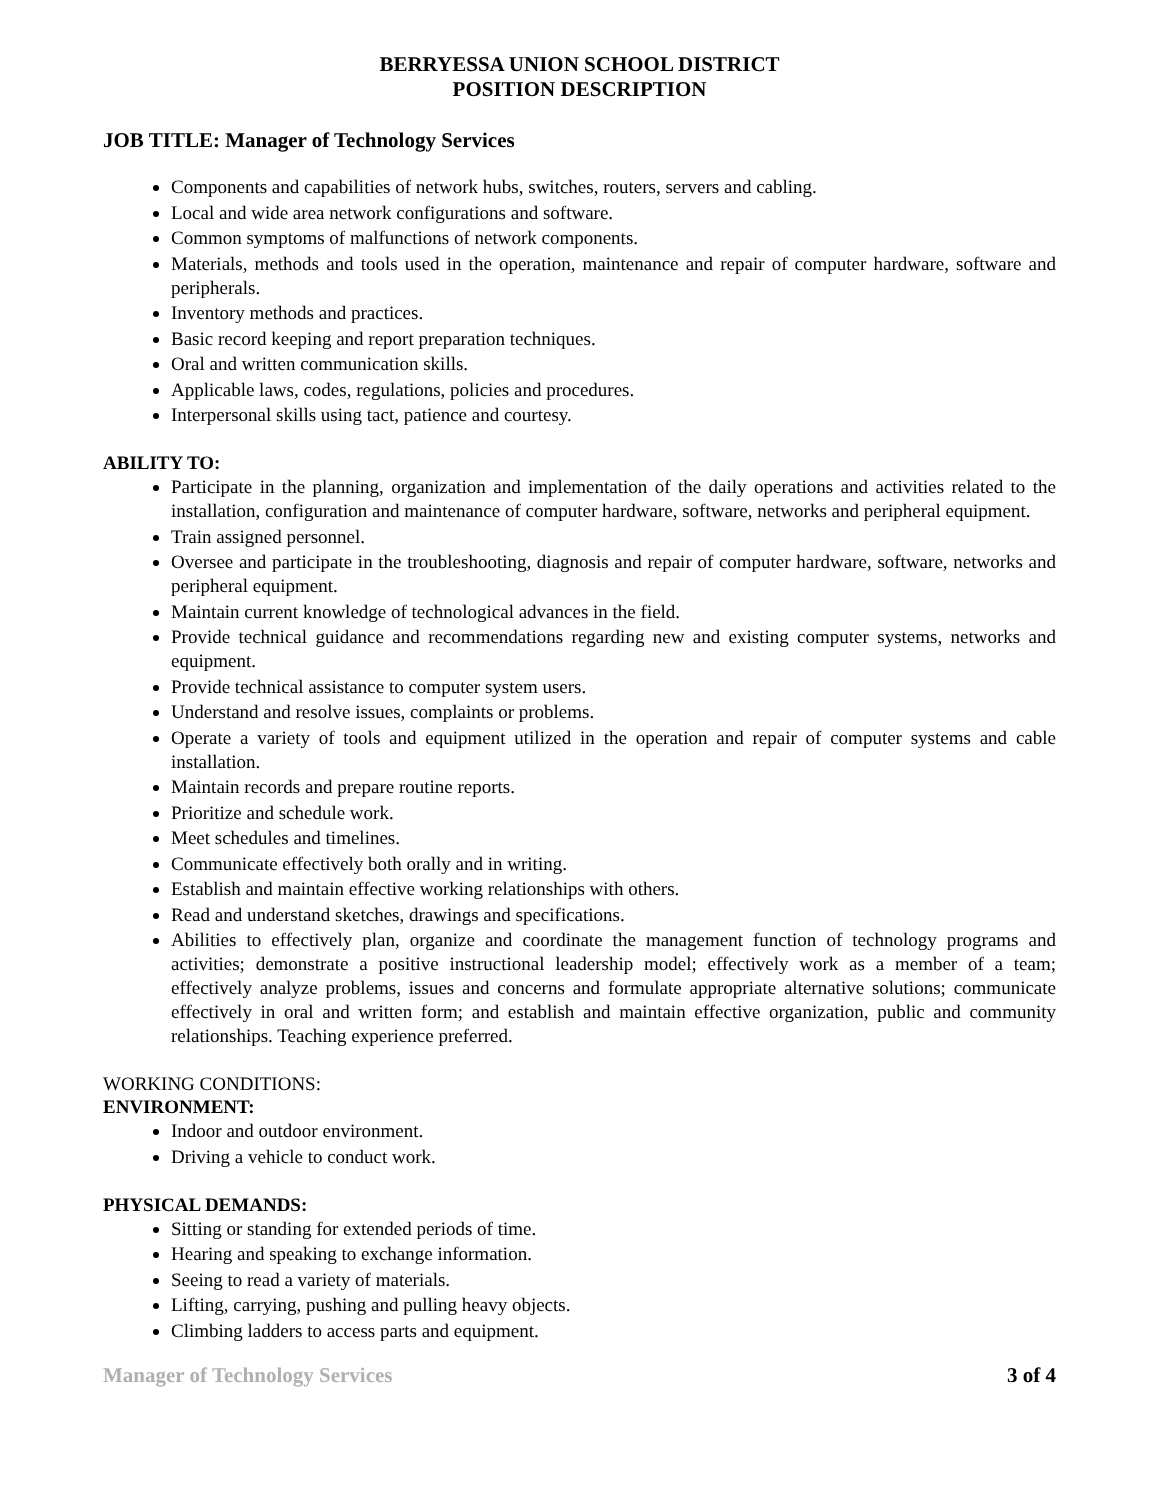BERRYESSA UNION SCHOOL DISTRICT
POSITION DESCRIPTION
JOB TITLE: Manager of Technology Services
Components and capabilities of network hubs, switches, routers, servers and cabling.
Local and wide area network configurations and software.
Common symptoms of malfunctions of network components.
Materials, methods and tools used in the operation, maintenance and repair of computer hardware, software and peripherals.
Inventory methods and practices.
Basic record keeping and report preparation techniques.
Oral and written communication skills.
Applicable laws, codes, regulations, policies and procedures.
Interpersonal skills using tact, patience and courtesy.
ABILITY TO:
Participate in the planning, organization and implementation of the daily operations and activities related to the installation, configuration and maintenance of computer hardware, software, networks and peripheral equipment.
Train assigned personnel.
Oversee and participate in the troubleshooting, diagnosis and repair of computer hardware, software, networks and peripheral equipment.
Maintain current knowledge of technological advances in the field.
Provide technical guidance and recommendations regarding new and existing computer systems, networks and equipment.
Provide technical assistance to computer system users.
Understand and resolve issues, complaints or problems.
Operate a variety of tools and equipment utilized in the operation and repair of computer systems and cable installation.
Maintain records and prepare routine reports.
Prioritize and schedule work.
Meet schedules and timelines.
Communicate effectively both orally and in writing.
Establish and maintain effective working relationships with others.
Read and understand sketches, drawings and specifications.
Abilities to effectively plan, organize and coordinate the management function of technology programs and activities; demonstrate a positive instructional leadership model; effectively work as a member of a team; effectively analyze problems, issues and concerns and formulate appropriate alternative solutions; communicate effectively in oral and written form; and establish and maintain effective organization, public and community relationships. Teaching experience preferred.
WORKING CONDITIONS:
ENVIRONMENT:
Indoor and outdoor environment.
Driving a vehicle to conduct work.
PHYSICAL DEMANDS:
Sitting or standing for extended periods of time.
Hearing and speaking to exchange information.
Seeing to read a variety of materials.
Lifting, carrying, pushing and pulling heavy objects.
Climbing ladders to access parts and equipment.
Manager of Technology Services 3 of 4